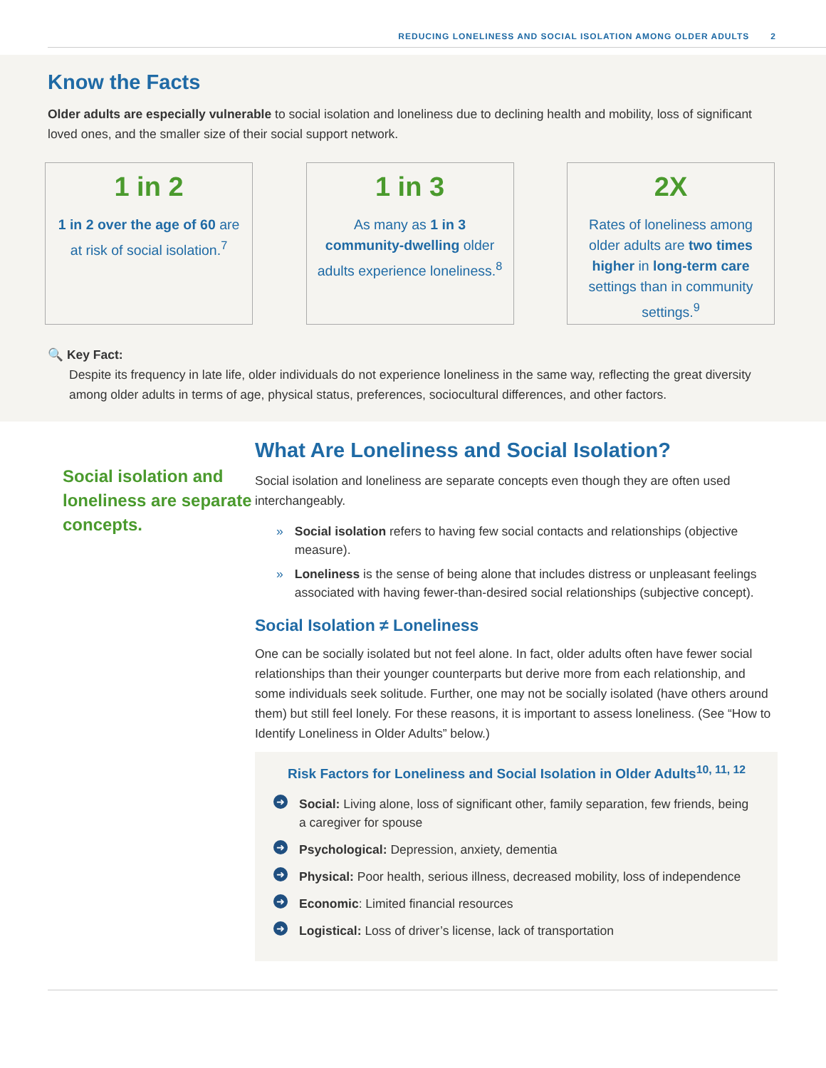REDUCING LONELINESS AND SOCIAL ISOLATION AMONG OLDER ADULTS 2
Know the Facts
Older adults are especially vulnerable to social isolation and loneliness due to declining health and mobility, loss of significant loved ones, and the smaller size of their social support network.
1 in 2
1 in 2 over the age of 60 are at risk of social isolation.<sup>7</sup>
1 in 3
As many as 1 in 3 community-dwelling older adults experience loneliness.<sup>8</sup>
2X
Rates of loneliness among older adults are two times higher in long-term care settings than in community settings.<sup>9</sup>
🔍 Key Fact:
Despite its frequency in late life, older individuals do not experience loneliness in the same way, reflecting the great diversity among older adults in terms of age, physical status, preferences, sociocultural differences, and other factors.
Social isolation and loneliness are separate concepts.
What Are Loneliness and Social Isolation?
Social isolation and loneliness are separate concepts even though they are often used interchangeably.
» Social isolation refers to having few social contacts and relationships (objective measure).
» Loneliness is the sense of being alone that includes distress or unpleasant feelings associated with having fewer-than-desired social relationships (subjective concept).
Social Isolation ≠ Loneliness
One can be socially isolated but not feel alone. In fact, older adults often have fewer social relationships than their younger counterparts but derive more from each relationship, and some individuals seek solitude. Further, one may not be socially isolated (have others around them) but still feel lonely. For these reasons, it is important to assess loneliness. (See “How to Identify Loneliness in Older Adults” below.)
Risk Factors for Loneliness and Social Isolation in Older Adults<sup>10, 11, 12</sup>
➜ Social: Living alone, loss of significant other, family separation, few friends, being a caregiver for spouse
➜ Psychological: Depression, anxiety, dementia
➜ Physical: Poor health, serious illness, decreased mobility, loss of independence
➜ Economic: Limited financial resources
➜ Logistical: Loss of driver’s license, lack of transportation